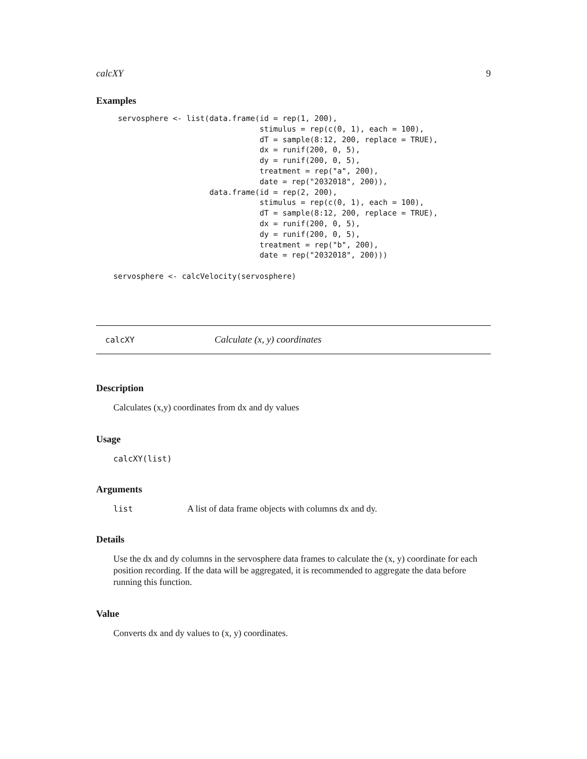calcXY 9
Examples
 servosphere <- list(data.frame(id = rep(1, 200),
                                stimulus = rep(c(0, 1), each = 100),
                                dT = sample(8:12, 200, replace = TRUE),
                                dx = runif(200, 0, 5),
                                dy = runif(200, 0, 5),
                                treatment = rep("a", 200),
                                date = rep("2032018", 200)),
                     data.frame(id = rep(2, 200),
                                stimulus = rep(c(0, 1), each = 100),
                                dT = sample(8:12, 200, replace = TRUE),
                                dx = runif(200, 0, 5),
                                dy = runif(200, 0, 5),
                                treatment = rep("b", 200),
                                date = rep("2032018", 200)))

servosphere <- calcVelocity(servosphere)
calcXY Calculate (x, y) coordinates
Description
Calculates (x,y) coordinates from dx and dy values
Usage
calcXY(list)
Arguments
list A list of data frame objects with columns dx and dy.
Details
Use the dx and dy columns in the servosphere data frames to calculate the (x, y) coordinate for each position recording. If the data will be aggregated, it is recommended to aggregate the data before running this function.
Value
Converts dx and dy values to (x, y) coordinates.